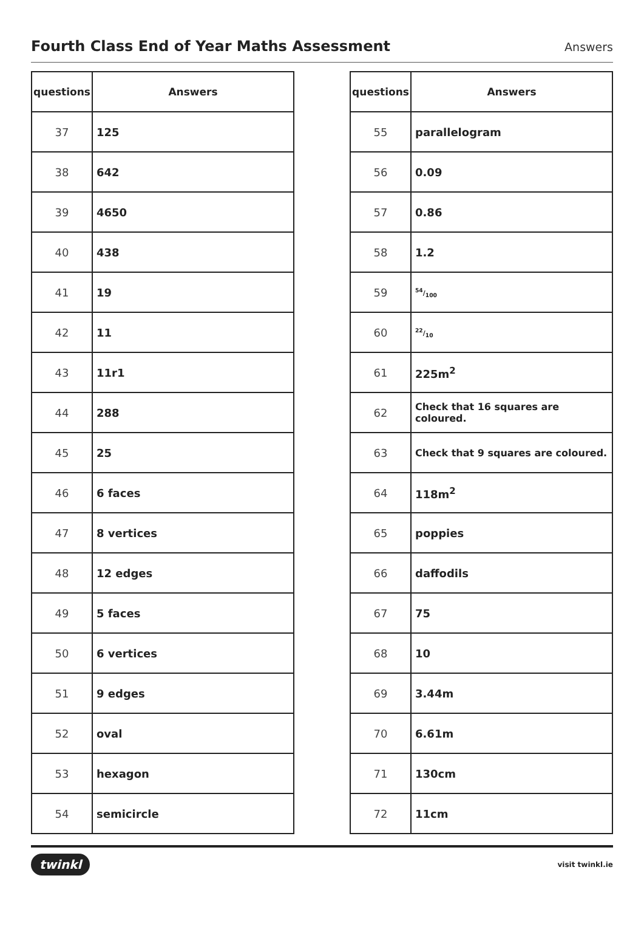Fourth Class End of Year Maths Assessment
Answers
| questions | Answers |
| --- | --- |
| 37 | 125 |
| 38 | 642 |
| 39 | 4650 |
| 40 | 438 |
| 41 | 19 |
| 42 | 11 |
| 43 | 11r1 |
| 44 | 288 |
| 45 | 25 |
| 46 | 6 faces |
| 47 | 8 vertices |
| 48 | 12 edges |
| 49 | 5 faces |
| 50 | 6 vertices |
| 51 | 9 edges |
| 52 | oval |
| 53 | hexagon |
| 54 | semicircle |
| questions | Answers |
| --- | --- |
| 55 | parallelogram |
| 56 | 0.09 |
| 57 | 0.86 |
| 58 | 1.2 |
| 59 | 54/100 |
| 60 | 22/10 |
| 61 | 225m<sup>2</sup> |
| 62 | Check that 16 squares are coloured. |
| 63 | Check that 9 squares are coloured. |
| 64 | 118m<sup>2</sup> |
| 65 | poppies |
| 66 | daffodils |
| 67 | 75 |
| 68 | 10 |
| 69 | 3.44m |
| 70 | 6.61m |
| 71 | 130cm |
| 72 | 11cm |
twinkl visit twinkl.ie